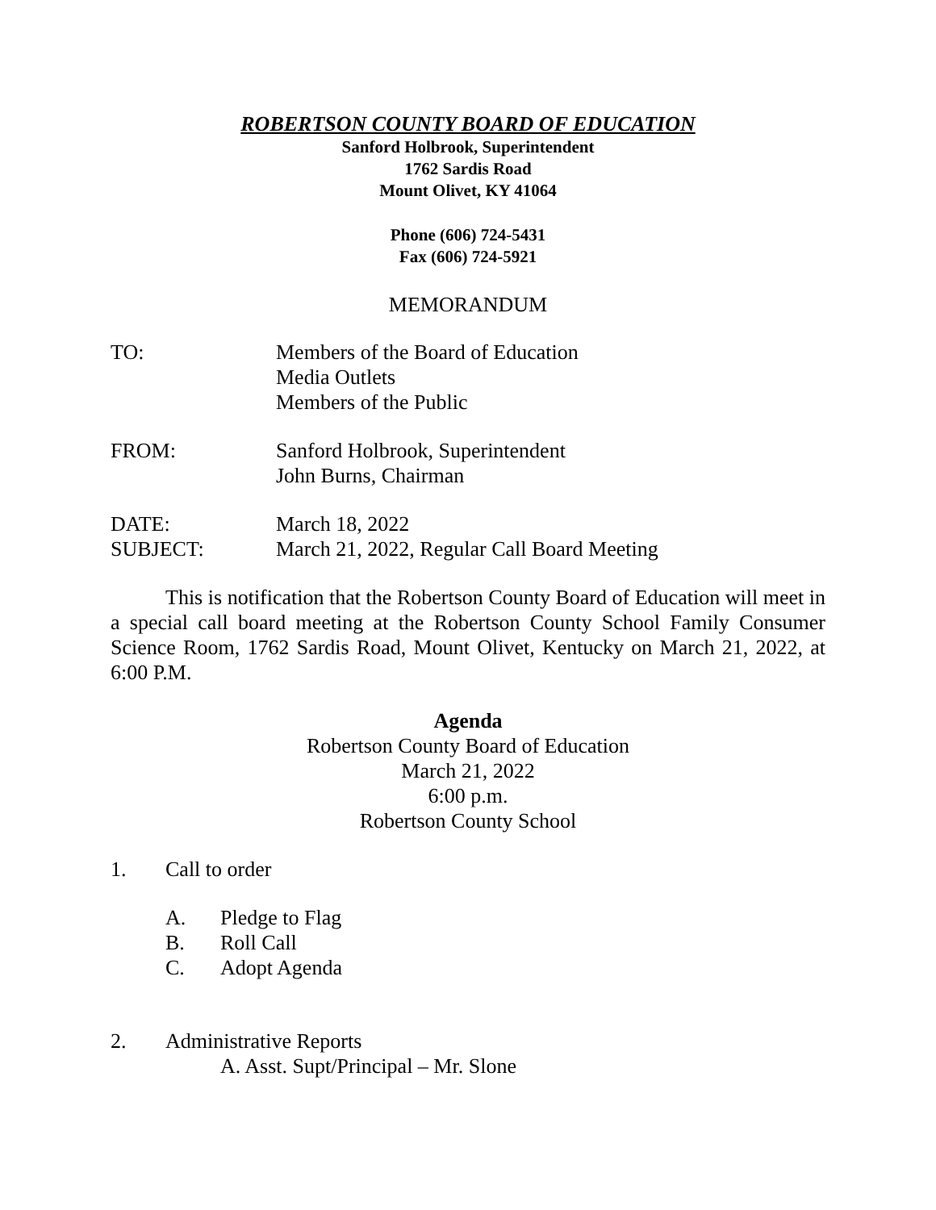ROBERTSON COUNTY BOARD OF EDUCATION
Sanford Holbrook, Superintendent
1762 Sardis Road
Mount Olivet, KY 41064
Phone (606) 724-5431
Fax (606) 724-5921
MEMORANDUM
TO: Members of the Board of Education
Media Outlets
Members of the Public
FROM: Sanford Holbrook, Superintendent
John Burns, Chairman
DATE: March 18, 2022
SUBJECT: March 21, 2022, Regular Call Board Meeting
This is notification that the Robertson County Board of Education will meet in a special call board meeting at the Robertson County School Family Consumer Science Room, 1762 Sardis Road, Mount Olivet, Kentucky on March 21, 2022, at 6:00 P.M.
Agenda
Robertson County Board of Education
March 21, 2022
6:00 p.m.
Robertson County School
1. Call to order
A. Pledge to Flag
B. Roll Call
C. Adopt Agenda
2. Administrative Reports
A. Asst. Supt/Principal – Mr. Slone